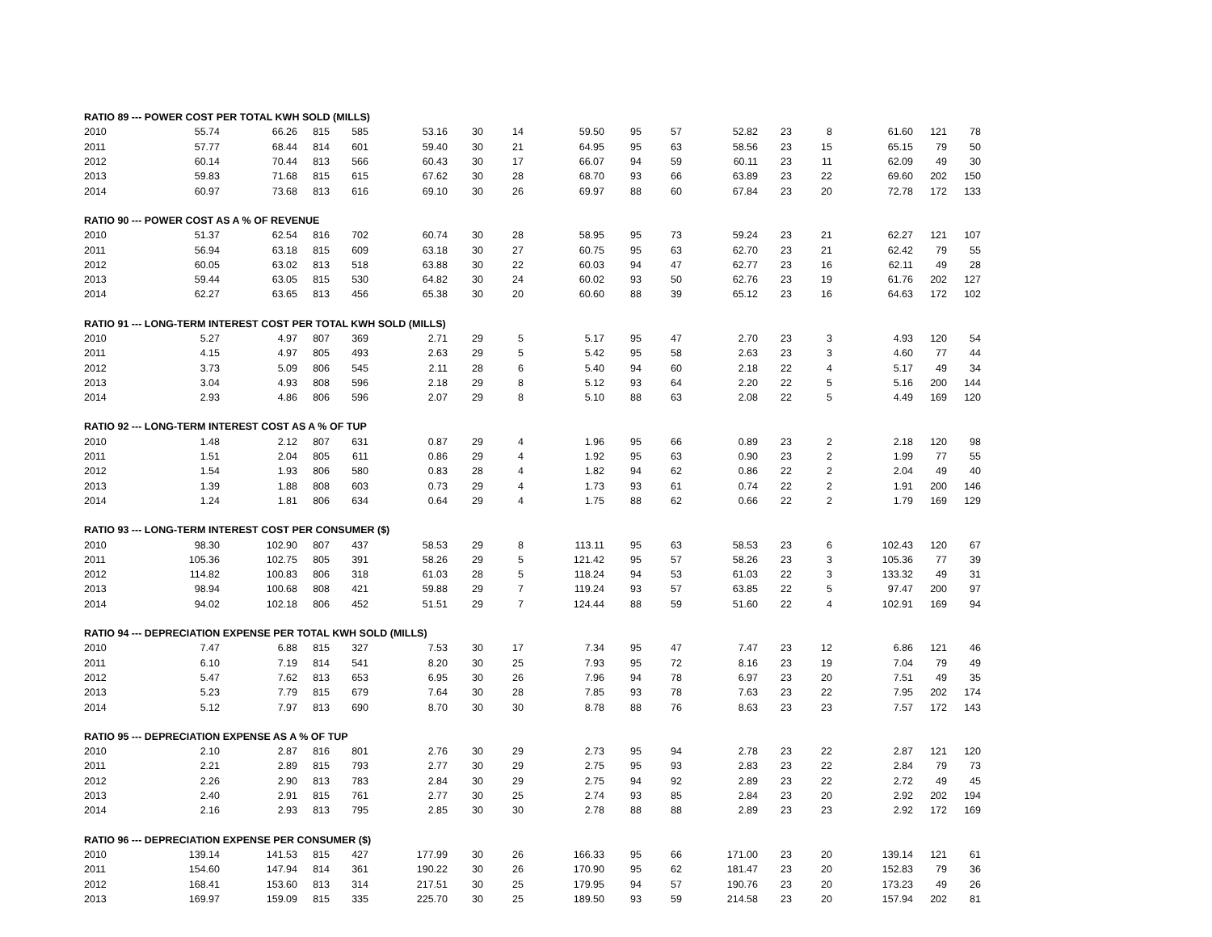| RATIO 89 --- POWER COST PER TOTAL KWH SOLD (MILLS) | | | | | | | | | | | | | | | | |
| 2010 | 55.74 | 66.26 | 815 | 585 | 53.16 | 30 | 14 | 59.50 | 95 | 57 | 52.82 | 23 | 8 | 61.60 | 121 | 78 |
| 2011 | 57.77 | 68.44 | 814 | 601 | 59.40 | 30 | 21 | 64.95 | 95 | 63 | 58.56 | 23 | 15 | 65.15 | 79 | 50 |
| 2012 | 60.14 | 70.44 | 813 | 566 | 60.43 | 30 | 17 | 66.07 | 94 | 59 | 60.11 | 23 | 11 | 62.09 | 49 | 30 |
| 2013 | 59.83 | 71.68 | 815 | 615 | 67.62 | 30 | 28 | 68.70 | 93 | 66 | 63.89 | 23 | 22 | 69.60 | 202 | 150 |
| 2014 | 60.97 | 73.68 | 813 | 616 | 69.10 | 30 | 26 | 69.97 | 88 | 60 | 67.84 | 23 | 20 | 72.78 | 172 | 133 |
| RATIO 90 --- POWER COST AS A % OF REVENUE | | | | | | | | | | | | | | | | |
| 2010 | 51.37 | 62.54 | 816 | 702 | 60.74 | 30 | 28 | 58.95 | 95 | 73 | 59.24 | 23 | 21 | 62.27 | 121 | 107 |
| 2011 | 56.94 | 63.18 | 815 | 609 | 63.18 | 30 | 27 | 60.75 | 95 | 63 | 62.70 | 23 | 21 | 62.42 | 79 | 55 |
| 2012 | 60.05 | 63.02 | 813 | 518 | 63.88 | 30 | 22 | 60.03 | 94 | 47 | 62.77 | 23 | 16 | 62.11 | 49 | 28 |
| 2013 | 59.44 | 63.05 | 815 | 530 | 64.82 | 30 | 24 | 60.02 | 93 | 50 | 62.76 | 23 | 19 | 61.76 | 202 | 127 |
| 2014 | 62.27 | 63.65 | 813 | 456 | 65.38 | 30 | 20 | 60.60 | 88 | 39 | 65.12 | 23 | 16 | 64.63 | 172 | 102 |
| RATIO 91 --- LONG-TERM INTEREST COST PER TOTAL KWH SOLD (MILLS) | | | | | | | | | | | | | | | | |
| 2010 | 5.27 | 4.97 | 807 | 369 | 2.71 | 29 | 5 | 5.17 | 95 | 47 | 2.70 | 23 | 3 | 4.93 | 120 | 54 |
| 2011 | 4.15 | 4.97 | 805 | 493 | 2.63 | 29 | 5 | 5.42 | 95 | 58 | 2.63 | 23 | 3 | 4.60 | 77 | 44 |
| 2012 | 3.73 | 5.09 | 806 | 545 | 2.11 | 28 | 6 | 5.40 | 94 | 60 | 2.18 | 22 | 4 | 5.17 | 49 | 34 |
| 2013 | 3.04 | 4.93 | 808 | 596 | 2.18 | 29 | 8 | 5.12 | 93 | 64 | 2.20 | 22 | 5 | 5.16 | 200 | 144 |
| 2014 | 2.93 | 4.86 | 806 | 596 | 2.07 | 29 | 8 | 5.10 | 88 | 63 | 2.08 | 22 | 5 | 4.49 | 169 | 120 |
| RATIO 92 --- LONG-TERM INTEREST COST AS A % OF TUP | | | | | | | | | | | | | | | | |
| 2010 | 1.48 | 2.12 | 807 | 631 | 0.87 | 29 | 4 | 1.96 | 95 | 66 | 0.89 | 23 | 2 | 2.18 | 120 | 98 |
| 2011 | 1.51 | 2.04 | 805 | 611 | 0.86 | 29 | 4 | 1.92 | 95 | 63 | 0.90 | 23 | 2 | 1.99 | 77 | 55 |
| 2012 | 1.54 | 1.93 | 806 | 580 | 0.83 | 28 | 4 | 1.82 | 94 | 62 | 0.86 | 22 | 2 | 2.04 | 49 | 40 |
| 2013 | 1.39 | 1.88 | 808 | 603 | 0.73 | 29 | 4 | 1.73 | 93 | 61 | 0.74 | 22 | 2 | 1.91 | 200 | 146 |
| 2014 | 1.24 | 1.81 | 806 | 634 | 0.64 | 29 | 4 | 1.75 | 88 | 62 | 0.66 | 22 | 2 | 1.79 | 169 | 129 |
| RATIO 93 --- LONG-TERM INTEREST COST PER CONSUMER ($) | | | | | | | | | | | | | | | | |
| 2010 | 98.30 | 102.90 | 807 | 437 | 58.53 | 29 | 8 | 113.11 | 95 | 63 | 58.53 | 23 | 6 | 102.43 | 120 | 67 |
| 2011 | 105.36 | 102.75 | 805 | 391 | 58.26 | 29 | 5 | 121.42 | 95 | 57 | 58.26 | 23 | 3 | 105.36 | 77 | 39 |
| 2012 | 114.82 | 100.83 | 806 | 318 | 61.03 | 28 | 5 | 118.24 | 94 | 53 | 61.03 | 22 | 3 | 133.32 | 49 | 31 |
| 2013 | 98.94 | 100.68 | 808 | 421 | 59.88 | 29 | 7 | 119.24 | 93 | 57 | 63.85 | 22 | 5 | 97.47 | 200 | 97 |
| 2014 | 94.02 | 102.18 | 806 | 452 | 51.51 | 29 | 7 | 124.44 | 88 | 59 | 51.60 | 22 | 4 | 102.91 | 169 | 94 |
| RATIO 94 --- DEPRECIATION EXPENSE PER TOTAL KWH SOLD (MILLS) | | | | | | | | | | | | | | | | |
| 2010 | 7.47 | 6.88 | 815 | 327 | 7.53 | 30 | 17 | 7.34 | 95 | 47 | 7.47 | 23 | 12 | 6.86 | 121 | 46 |
| 2011 | 6.10 | 7.19 | 814 | 541 | 8.20 | 30 | 25 | 7.93 | 95 | 72 | 8.16 | 23 | 19 | 7.04 | 79 | 49 |
| 2012 | 5.47 | 7.62 | 813 | 653 | 6.95 | 30 | 26 | 7.96 | 94 | 78 | 6.97 | 23 | 20 | 7.51 | 49 | 35 |
| 2013 | 5.23 | 7.79 | 815 | 679 | 7.64 | 30 | 28 | 7.85 | 93 | 78 | 7.63 | 23 | 22 | 7.95 | 202 | 174 |
| 2014 | 5.12 | 7.97 | 813 | 690 | 8.70 | 30 | 30 | 8.78 | 88 | 76 | 8.63 | 23 | 23 | 7.57 | 172 | 143 |
| RATIO 95 --- DEPRECIATION EXPENSE AS A % OF TUP | | | | | | | | | | | | | | | | |
| 2010 | 2.10 | 2.87 | 816 | 801 | 2.76 | 30 | 29 | 2.73 | 95 | 94 | 2.78 | 23 | 22 | 2.87 | 121 | 120 |
| 2011 | 2.21 | 2.89 | 815 | 793 | 2.77 | 30 | 29 | 2.75 | 95 | 93 | 2.83 | 23 | 22 | 2.84 | 79 | 73 |
| 2012 | 2.26 | 2.90 | 813 | 783 | 2.84 | 30 | 29 | 2.75 | 94 | 92 | 2.89 | 23 | 22 | 2.72 | 49 | 45 |
| 2013 | 2.40 | 2.91 | 815 | 761 | 2.77 | 30 | 25 | 2.74 | 93 | 85 | 2.84 | 23 | 20 | 2.92 | 202 | 194 |
| 2014 | 2.16 | 2.93 | 813 | 795 | 2.85 | 30 | 30 | 2.78 | 88 | 88 | 2.89 | 23 | 23 | 2.92 | 172 | 169 |
| RATIO 96 --- DEPRECIATION EXPENSE PER CONSUMER ($) | | | | | | | | | | | | | | | | |
| 2010 | 139.14 | 141.53 | 815 | 427 | 177.99 | 30 | 26 | 166.33 | 95 | 66 | 171.00 | 23 | 20 | 139.14 | 121 | 61 |
| 2011 | 154.60 | 147.94 | 814 | 361 | 190.22 | 30 | 26 | 170.90 | 95 | 62 | 181.47 | 23 | 20 | 152.83 | 79 | 36 |
| 2012 | 168.41 | 153.60 | 813 | 314 | 217.51 | 30 | 25 | 179.95 | 94 | 57 | 190.76 | 23 | 20 | 173.23 | 49 | 26 |
| 2013 | 169.97 | 159.09 | 815 | 335 | 225.70 | 30 | 25 | 189.50 | 93 | 59 | 214.58 | 23 | 20 | 157.94 | 202 | 81 |